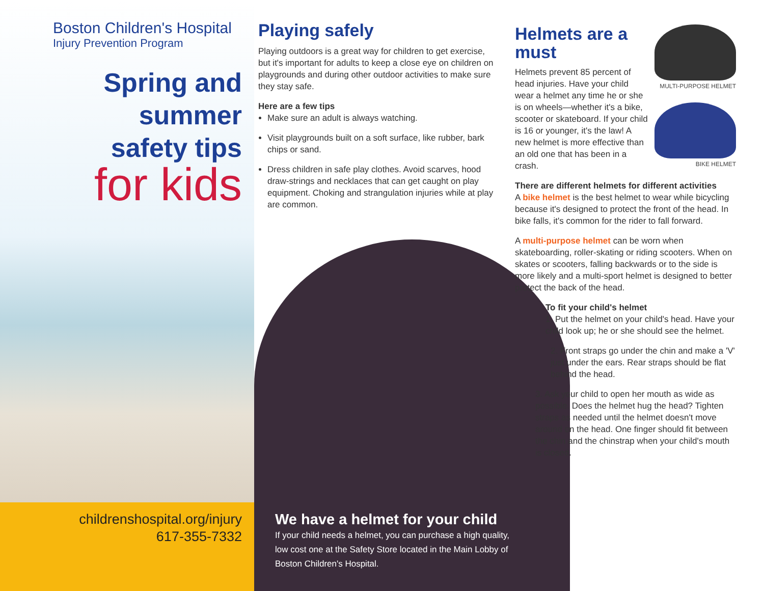Boston Children's Hospital
Injury Prevention Program
Spring and
summer
safety tips
for kids
childrenshospital.org/injury
617-355-7332
Playing safely
Playing outdoors is a great way for children to get exercise, but it's important for adults to keep a close eye on children on playgrounds and during other outdoor activities to make sure they stay safe.
Here are a few tips
Make sure an adult is always watching.
Visit playgrounds built on a soft surface, like rubber, bark chips or sand.
Dress children in safe play clothes. Avoid scarves, hood draw-strings and necklaces that can get caught on play equipment. Choking and strangulation injuries while at play are common.
MULTI-PURPOSE HELMET
BIKE HELMET
Helmets are a must
Helmets prevent 85 percent of head injuries. Have your child wear a helmet any time he or she is on wheels—whether it's a bike, scooter or skateboard. If your child is 16 or younger, it's the law! A new helmet is more effective than an old one that has been in a crash.
There are different helmets for different activities
A bike helmet is the best helmet to wear while bicycling because it's designed to protect the front of the head. In bike falls, it's common for the rider to fall forward.
A multi-purpose helmet can be worn when skateboarding, roller-skating or riding scooters. When on skates or scooters, falling backwards or to the side is more likely and a multi-sport helmet is designed to better protect the back of the head.
To fit your child's helmet
1. Put the helmet on your child's head. Have your child look up; he or she should see the helmet.
2. Front straps go under the chin and make a 'V' just under the ears. Rear straps should be flat behind the head.
3. Ask your child to open her mouth as wide as possible. Does the helmet hug the head? Tighten straps as needed until the helmet doesn't move around on the head. One finger should fit between the chin and the chinstrap when your child's mouth is closed.
We have a helmet for your child
If your child needs a helmet, you can purchase a high quality, low cost one at the Safety Store located in the Main Lobby of Boston Children's Hospital.